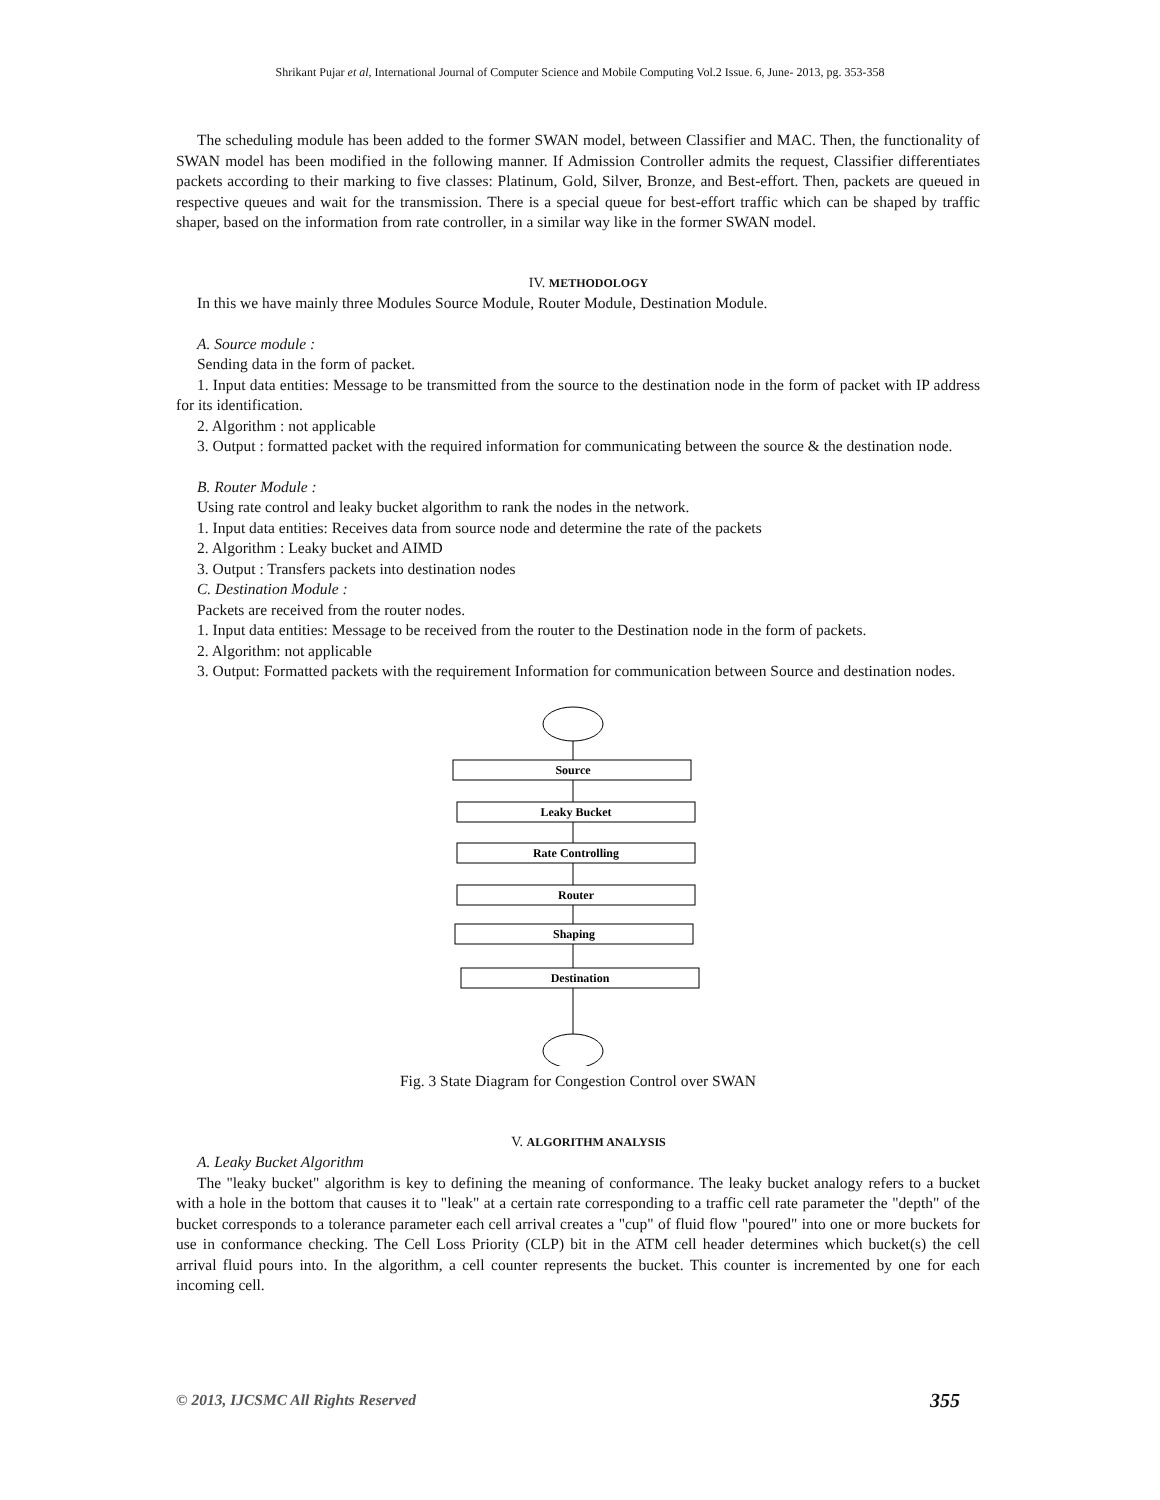Shrikant Pujar et al, International Journal of Computer Science and Mobile Computing Vol.2 Issue. 6, June- 2013, pg. 353-358
The scheduling module has been added to the former SWAN model, between Classifier and MAC. Then, the functionality of SWAN model has been modified in the following manner. If Admission Controller admits the request, Classifier differentiates packets according to their marking to five classes: Platinum, Gold, Silver, Bronze, and Best-effort. Then, packets are queued in respective queues and wait for the transmission. There is a special queue for best-effort traffic which can be shaped by traffic shaper, based on the information from rate controller, in a similar way like in the former SWAN model.
IV. METHODOLOGY
In this we have mainly three Modules Source Module, Router Module, Destination Module.
A. Source module :
Sending data in the form of packet.
1. Input data entities: Message to be transmitted from the source to the destination node in the form of packet with IP address for its identification.
2. Algorithm : not applicable
3. Output : formatted packet with the required information for communicating between the source & the destination node.
B. Router Module :
Using rate control and leaky bucket algorithm to rank the nodes in the network.
1. Input data entities: Receives data from source node and determine the rate of the packets
2. Algorithm : Leaky bucket and AIMD
3. Output : Transfers packets into destination nodes
C. Destination Module :
Packets are received from the router nodes.
1. Input data entities: Message to be received from the router to the Destination node in the form of packets.
2. Algorithm: not applicable
3. Output: Formatted packets with the requirement Information for communication between Source and destination nodes.
Source
Leaky Bucket
Rate Controlling
Router
Shaping
Destination
Fig. 3 State Diagram for Congestion Control over SWAN
V. ALGORITHM ANALYSIS
A. Leaky Bucket Algorithm
The "leaky bucket" algorithm is key to defining the meaning of conformance. The leaky bucket analogy refers to a bucket with a hole in the bottom that causes it to "leak" at a certain rate corresponding to a traffic cell rate parameter the "depth" of the bucket corresponds to a tolerance parameter each cell arrival creates a "cup" of fluid flow "poured" into one or more buckets for use in conformance checking. The Cell Loss Priority (CLP) bit in the ATM cell header determines which bucket(s) the cell arrival fluid pours into. In the algorithm, a cell counter represents the bucket. This counter is incremented by one for each incoming cell.
© 2013, IJCSMC All Rights Reserved 355